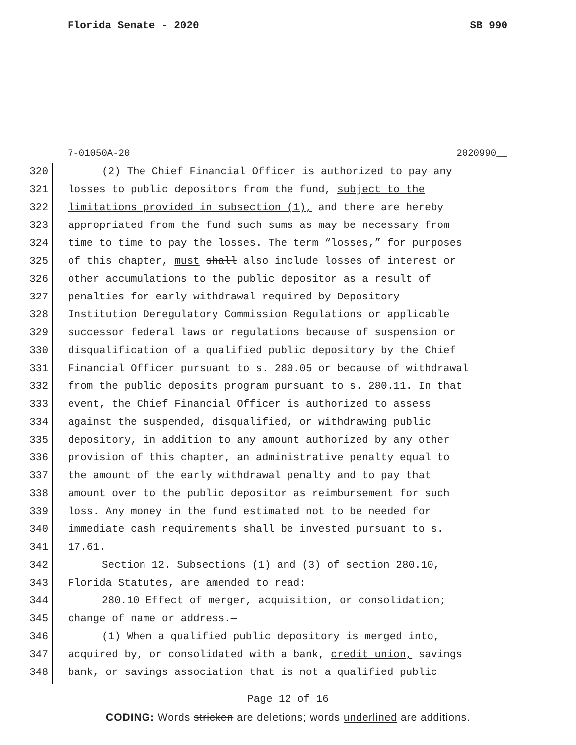Florida Senate - 2020 SB 990
7-01050A-20 2020990__
320 (2) The Chief Financial Officer is authorized to pay any
321 losses to public depositors from the fund, subject to the
322 limitations provided in subsection (1), and there are hereby
323 appropriated from the fund such sums as may be necessary from
324 time to time to pay the losses. The term “losses,” for purposes
325 of this chapter, must shall also include losses of interest or
326 other accumulations to the public depositor as a result of
327 penalties for early withdrawal required by Depository
328 Institution Deregulatory Commission Regulations or applicable
329 successor federal laws or regulations because of suspension or
330 disqualification of a qualified public depository by the Chief
331 Financial Officer pursuant to s. 280.05 or because of withdrawal
332 from the public deposits program pursuant to s. 280.11. In that
333 event, the Chief Financial Officer is authorized to assess
334 against the suspended, disqualified, or withdrawing public
335 depository, in addition to any amount authorized by any other
336 provision of this chapter, an administrative penalty equal to
337 the amount of the early withdrawal penalty and to pay that
338 amount over to the public depositor as reimbursement for such
339 loss. Any money in the fund estimated not to be needed for
340 immediate cash requirements shall be invested pursuant to s.
341 17.61.
342 Section 12. Subsections (1) and (3) of section 280.10,
343 Florida Statutes, are amended to read:
344 280.10 Effect of merger, acquisition, or consolidation;
345 change of name or address.—
346 (1) When a qualified public depository is merged into,
347 acquired by, or consolidated with a bank, credit union, savings
348 bank, or savings association that is not a qualified public
Page 12 of 16
CODING: Words stricken are deletions; words underlined are additions.